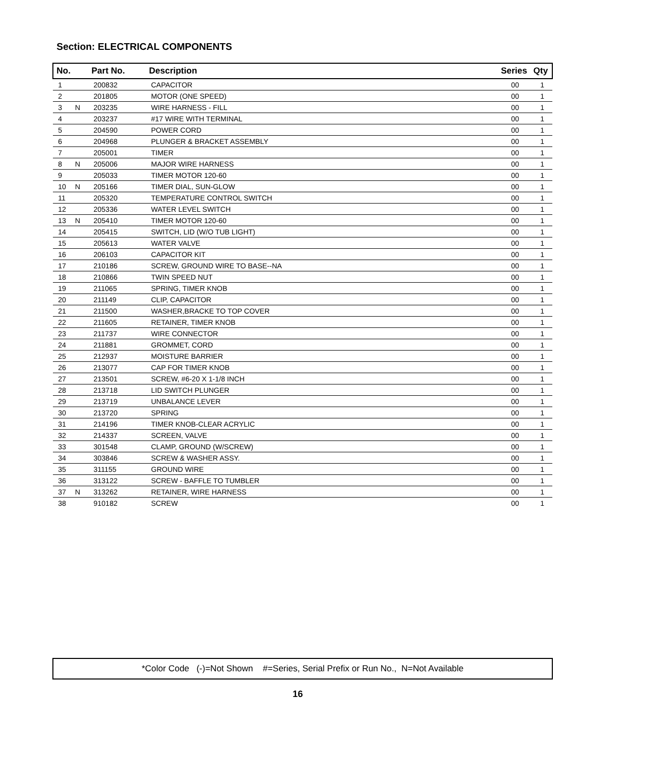Section: ELECTRICAL COMPONENTS
| No. | | Part No. | Description | Series | Qty |
| --- | --- | --- | --- | --- | --- |
| 1 | | 200832 | CAPACITOR | 00 | 1 |
| 2 | | 201805 | MOTOR (ONE SPEED) | 00 | 1 |
| 3 | N | 203235 | WIRE HARNESS - FILL | 00 | 1 |
| 4 | | 203237 | #17 WIRE WITH TERMINAL | 00 | 1 |
| 5 | | 204590 | POWER CORD | 00 | 1 |
| 6 | | 204968 | PLUNGER & BRACKET ASSEMBLY | 00 | 1 |
| 7 | | 205001 | TIMER | 00 | 1 |
| 8 | N | 205006 | MAJOR WIRE HARNESS | 00 | 1 |
| 9 | | 205033 | TIMER MOTOR 120-60 | 00 | 1 |
| 10 | N | 205166 | TIMER DIAL, SUN-GLOW | 00 | 1 |
| 11 | | 205320 | TEMPERATURE CONTROL SWITCH | 00 | 1 |
| 12 | | 205336 | WATER LEVEL SWITCH | 00 | 1 |
| 13 | N | 205410 | TIMER MOTOR 120-60 | 00 | 1 |
| 14 | | 205415 | SWITCH, LID (W/O TUB LIGHT) | 00 | 1 |
| 15 | | 205613 | WATER VALVE | 00 | 1 |
| 16 | | 206103 | CAPACITOR KIT | 00 | 1 |
| 17 | | 210186 | SCREW, GROUND WIRE TO BASE--NA | 00 | 1 |
| 18 | | 210866 | TWIN SPEED NUT | 00 | 1 |
| 19 | | 211065 | SPRING, TIMER KNOB | 00 | 1 |
| 20 | | 211149 | CLIP, CAPACITOR | 00 | 1 |
| 21 | | 211500 | WASHER,BRACKE TO TOP COVER | 00 | 1 |
| 22 | | 211605 | RETAINER, TIMER KNOB | 00 | 1 |
| 23 | | 211737 | WIRE CONNECTOR | 00 | 1 |
| 24 | | 211881 | GROMMET, CORD | 00 | 1 |
| 25 | | 212937 | MOISTURE BARRIER | 00 | 1 |
| 26 | | 213077 | CAP FOR TIMER KNOB | 00 | 1 |
| 27 | | 213501 | SCREW, #6-20 X 1-1/8 INCH | 00 | 1 |
| 28 | | 213718 | LID SWITCH PLUNGER | 00 | 1 |
| 29 | | 213719 | UNBALANCE LEVER | 00 | 1 |
| 30 | | 213720 | SPRING | 00 | 1 |
| 31 | | 214196 | TIMER KNOB-CLEAR ACRYLIC | 00 | 1 |
| 32 | | 214337 | SCREEN, VALVE | 00 | 1 |
| 33 | | 301548 | CLAMP, GROUND (W/SCREW) | 00 | 1 |
| 34 | | 303846 | SCREW & WASHER ASSY. | 00 | 1 |
| 35 | | 311155 | GROUND WIRE | 00 | 1 |
| 36 | | 313122 | SCREW - BAFFLE TO TUMBLER | 00 | 1 |
| 37 | N | 313262 | RETAINER, WIRE HARNESS | 00 | 1 |
| 38 | | 910182 | SCREW | 00 | 1 |
*Color Code (-)=Not Shown #=Series, Serial Prefix or Run No., N=Not Available
16